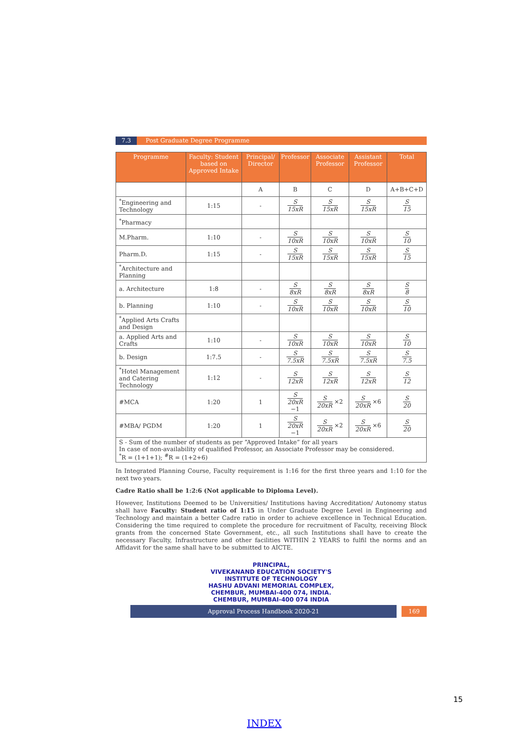7.3 Post Graduate Degree Programme
| Programme | Faculty: Student based on Approved Intake | Principal/ Director | Professor | Associate Professor | Assistant Professor | Total |
| --- | --- | --- | --- | --- | --- | --- |
| | | A | B | C | D | A+B+C+D |
| <sup>*</sup> Engineering and Technology | 1:15 | - | S 15xR | S 15xR | S 15xR | S 15 |
| <sup>*</sup> Pharmacy | | | | | | |
| M.Pharm. | 1:10 | - | S 10xR | S 10xR | S 10xR | S 10 |
| Pharm.D. | 1:15 | - | S 15xR | S 15xR | S 15xR | S 15 |
| <sup>*</sup> Architecture and Planning | | | | | | |
| a. Architecture | 1:8 | - | S 8xR | S 8xR | S 8xR | S 8 |
| b. Planning | 1:10 | - | S 10xR | S 10xR | S 10xR | S 10 |
| <sup>*</sup> Applied Arts Crafts and Design | | | | | | |
| a. Applied Arts and Crafts | 1:10 | - | S 10xR | S 10xR | S 10xR | S 10 |
| b. Design | 1:7.5 | - | S 7.5xR | S 7.5xR | S 7.5xR | S 7.5 |
| <sup>*</sup> Hotel Management and Catering Technology | 1:12 | - | S 12xR | S 12xR | S 12xR | S 12 |
| #MCA | 1:20 | 1 | S 20xR −1 | S 20xR ×2 | S 20xR ×6 | S 20 |
| #MBA/ PGDM | 1:20 | 1 | S 20xR −1 | S 20xR ×2 | S 20xR ×6 | S 20 |
| S - Sum of the number of students as per “Approved Intake” for all years In case of non-availability of qualified Professor, an Associate Professor may be considered. <sup>*</sup> R = (1+1+1); <sup>#</sup>R = (1+2+6) | | | | | | |
In Integrated Planning Course, Faculty requirement is 1:16 for the first three years and 1:10 for the next two years.
Cadre Ratio shall be 1:2:6 (Not applicable to Diploma Level).
However, Institutions Deemed to be Universities/ Institutions having Accreditation/ Autonomy status shall have Faculty: Student ratio of 1:15 in Under Graduate Degree Level in Engineering and Technology and maintain a better Cadre ratio in order to achieve excellence in Technical Education. Considering the time required to complete the procedure for recruitment of Faculty, receiving Block grants from the concerned State Government, etc., all such Institutions shall have to create the necessary Faculty, Infrastructure and other facilities WITHIN 2 YEARS to fulfil the norms and an Affidavit for the same shall have to be submitted to AICTE.
PRINCIPAL,
VIVEKANAND EDUCATION SOCIETY'S
INSTITUTE OF TECHNOLOGY
HASHU ADVANI MEMORIAL COMPLEX,
CHEMBUR, MUMBAI-400 074, INDIA.
CHEMBUR, MUMBAI-400 074 INDIA
Approval Process Handbook 2020-21 169
15
INDEX